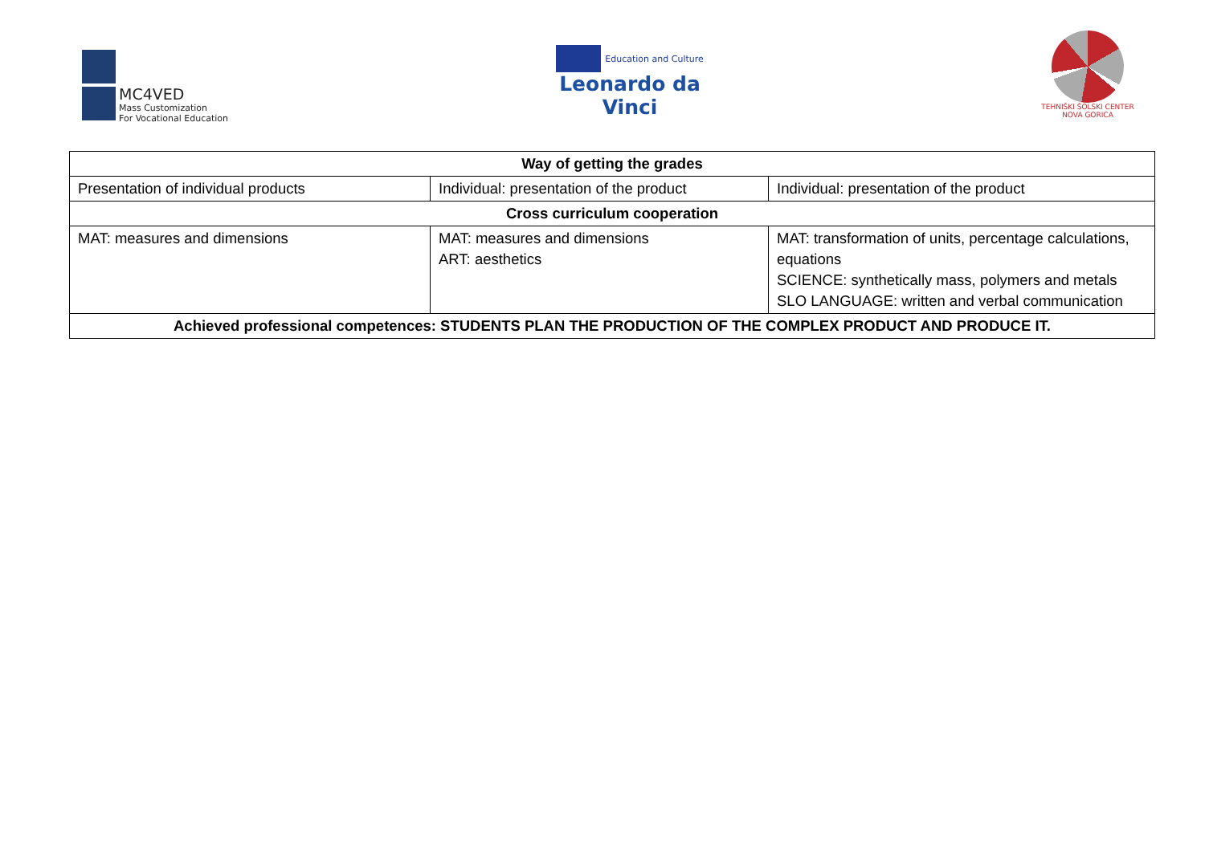MC4VED
Mass Customization
For Vocational Education
Education and Culture
Leonardo da Vinci
TEHNIŠKI ŠOLSKI CENTER
NOVA GORICA
| Way of getting the grades | | |
| --- | --- | --- |
| Presentation of individual products | Individual: presentation of the product | Individual: presentation of the product |
| Cross curriculum cooperation | | |
| MAT: measures and dimensions | MAT: measures and dimensions ART: aesthetics | MAT: transformation of units, percentage calculations, equations SCIENCE: synthetically mass, polymers and metals SLO LANGUAGE: written and verbal communication |
| Achieved professional competences: STUDENTS PLAN THE PRODUCTION OF THE COMPLEX PRODUCT AND PRODUCE IT. | | |